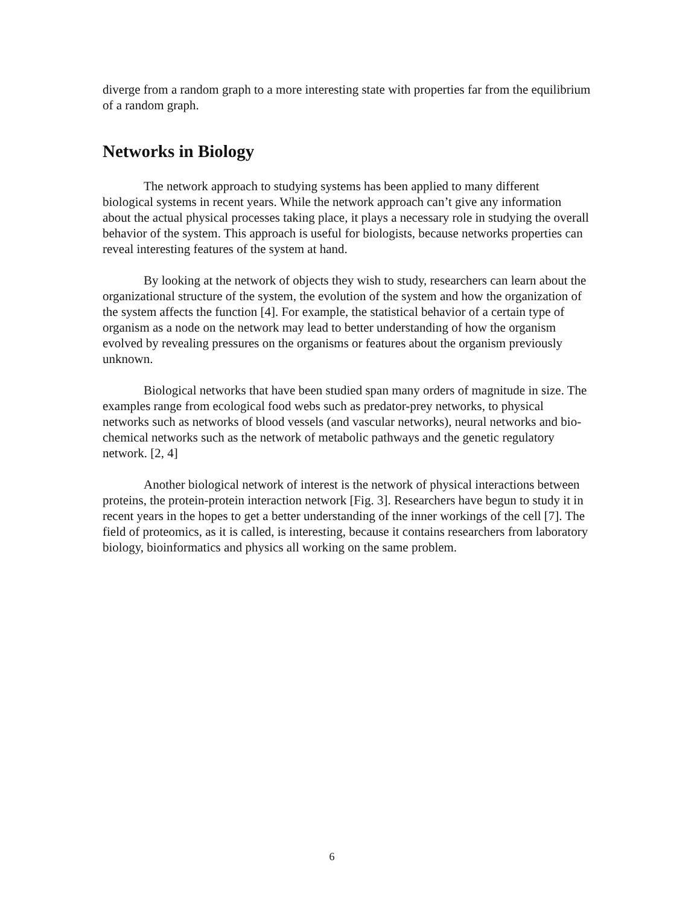diverge from a random graph to a more interesting state with properties far from the equilibrium of a random graph.
Networks in Biology
The network approach to studying systems has been applied to many different biological systems in recent years. While the network approach can’t give any information about the actual physical processes taking place, it plays a necessary role in studying the overall behavior of the system. This approach is useful for biologists, because networks properties can reveal interesting features of the system at hand.
By looking at the network of objects they wish to study, researchers can learn about the organizational structure of the system, the evolution of the system and how the organization of the system affects the function [4]. For example, the statistical behavior of a certain type of organism as a node on the network may lead to better understanding of how the organism evolved by revealing pressures on the organisms or features about the organism previously unknown.
Biological networks that have been studied span many orders of magnitude in size. The examples range from ecological food webs such as predator-prey networks, to physical networks such as networks of blood vessels (and vascular networks), neural networks and bio-chemical networks such as the network of metabolic pathways and the genetic regulatory network. [2, 4]
Another biological network of interest is the network of physical interactions between proteins, the protein-protein interaction network [Fig. 3]. Researchers have begun to study it in recent years in the hopes to get a better understanding of the inner workings of the cell [7]. The field of proteomics, as it is called, is interesting, because it contains researchers from laboratory biology, bioinformatics and physics all working on the same problem.
6